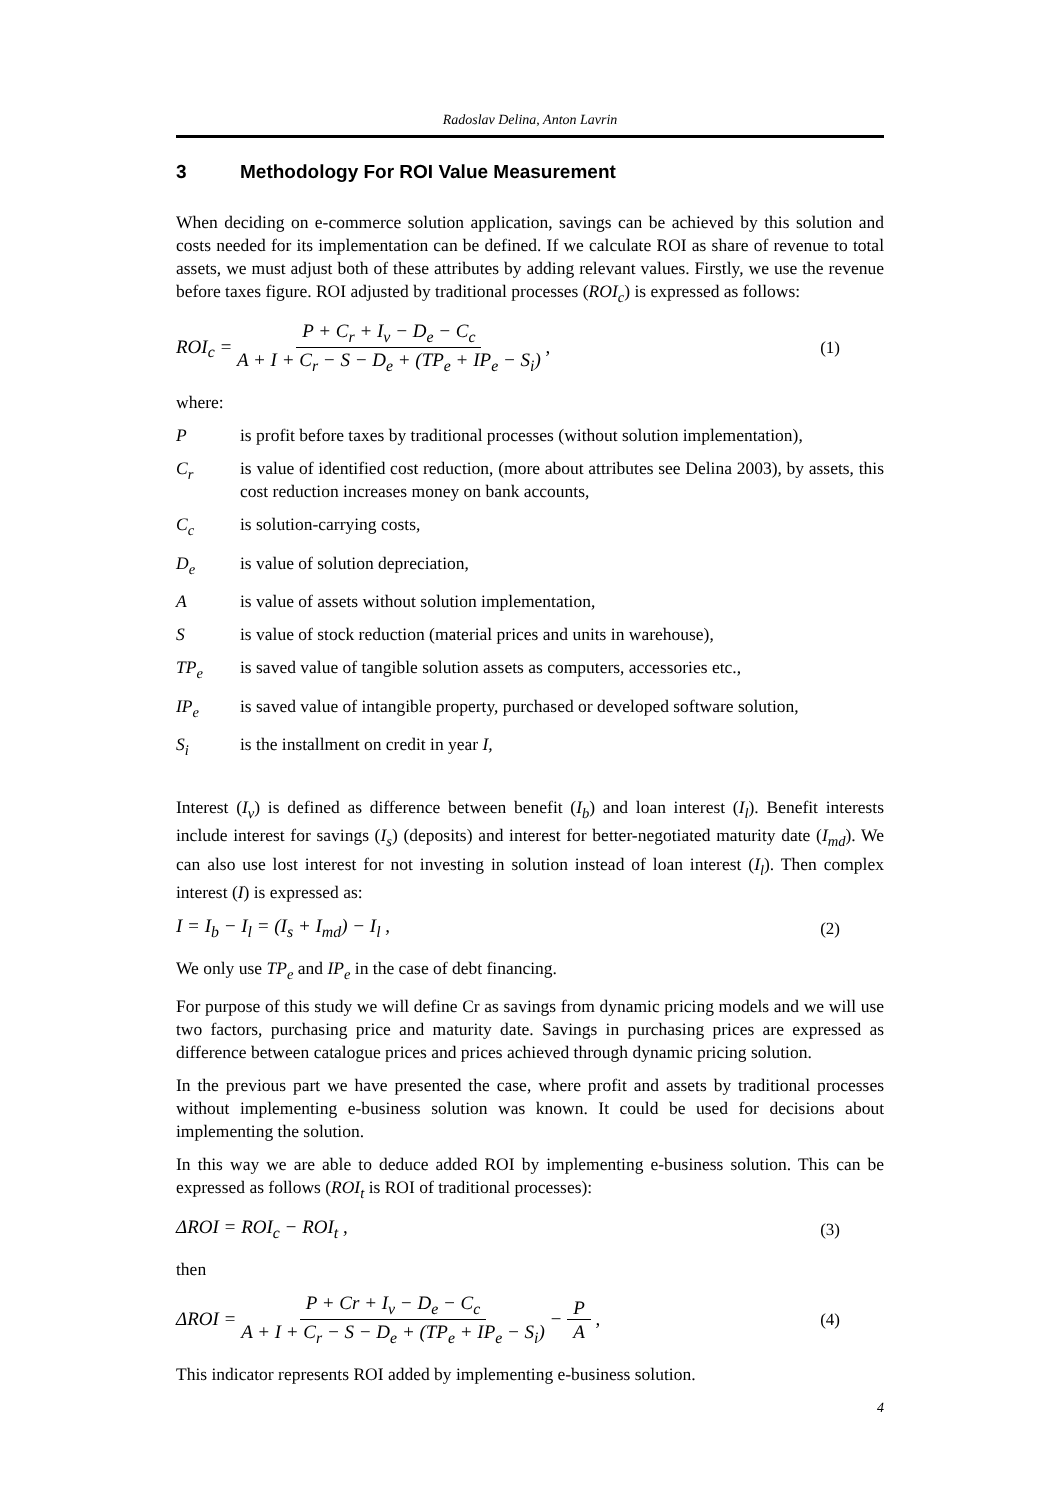Radoslav Delina, Anton Lavrin
3 Methodology For ROI Value Measurement
When deciding on e-commerce solution application, savings can be achieved by this solution and costs needed for its implementation can be defined. If we calculate ROI as share of revenue to total assets, we must adjust both of these attributes by adding relevant values. Firstly, we use the revenue before taxes figure. ROI adjusted by traditional processes (ROI<sub>c</sub>) is expressed as follows:
ROI<sub>c</sub> = P + C<sub>r</sub> + I<sub>v</sub> − D<sub>e</sub> − C<sub>c</sub> A + I + C<sub>r</sub> − S − D<sub>e</sub> + (TP<sub>e</sub> + IP<sub>e</sub> − S<sub>i</sub>) ,
(1)
where:
P is profit before taxes by traditional processes (without solution implementation),
C<sub>r</sub> is value of identified cost reduction, (more about attributes see Delina 2003), by assets, this cost reduction increases money on bank accounts,
C<sub>c</sub> is solution-carrying costs,
D<sub>e</sub> is value of solution depreciation,
A is value of assets without solution implementation,
S is value of stock reduction (material prices and units in warehouse),
TP<sub>e</sub> is saved value of tangible solution assets as computers, accessories etc.,
IP<sub>e</sub> is saved value of intangible property, purchased or developed software solution,
S<sub>i</sub> is the installment on credit in year I,
Interest (I<sub>v</sub>) is defined as difference between benefit (I<sub>b</sub>) and loan interest (I<sub>l</sub>). Benefit interests include interest for savings (I<sub>s</sub>) (deposits) and interest for better-negotiated maturity date (I<sub>md</sub>). We can also use lost interest for not investing in solution instead of loan interest (I<sub>l</sub>). Then complex interest (I) is expressed as:
I = I<sub>b</sub> − I<sub>l</sub> = (I<sub>s</sub> + I<sub>md</sub>) − I<sub>l</sub> ,
(2)
We only use TP<sub>e</sub> and IP<sub>e</sub> in the case of debt financing.
For purpose of this study we will define Cr as savings from dynamic pricing models and we will use two factors, purchasing price and maturity date. Savings in purchasing prices are expressed as difference between catalogue prices and prices achieved through dynamic pricing solution.
In the previous part we have presented the case, where profit and assets by traditional processes without implementing e-business solution was known. It could be used for decisions about implementing the solution.
In this way we are able to deduce added ROI by implementing e-business solution. This can be expressed as follows (ROI<sub>t</sub> is ROI of traditional processes):
ΔROI = ROI<sub>c</sub> − ROI<sub>t</sub> , (3)
then
ΔROI = P + Cr + I<sub>v</sub> − D<sub>e</sub> − C<sub>c</sub> A + I + C<sub>r</sub> − S − D<sub>e</sub> + (TP<sub>e</sub> + IP<sub>e</sub> − S<sub>i</sub>) − P A ,
(4)
This indicator represents ROI added by implementing e-business solution.
4